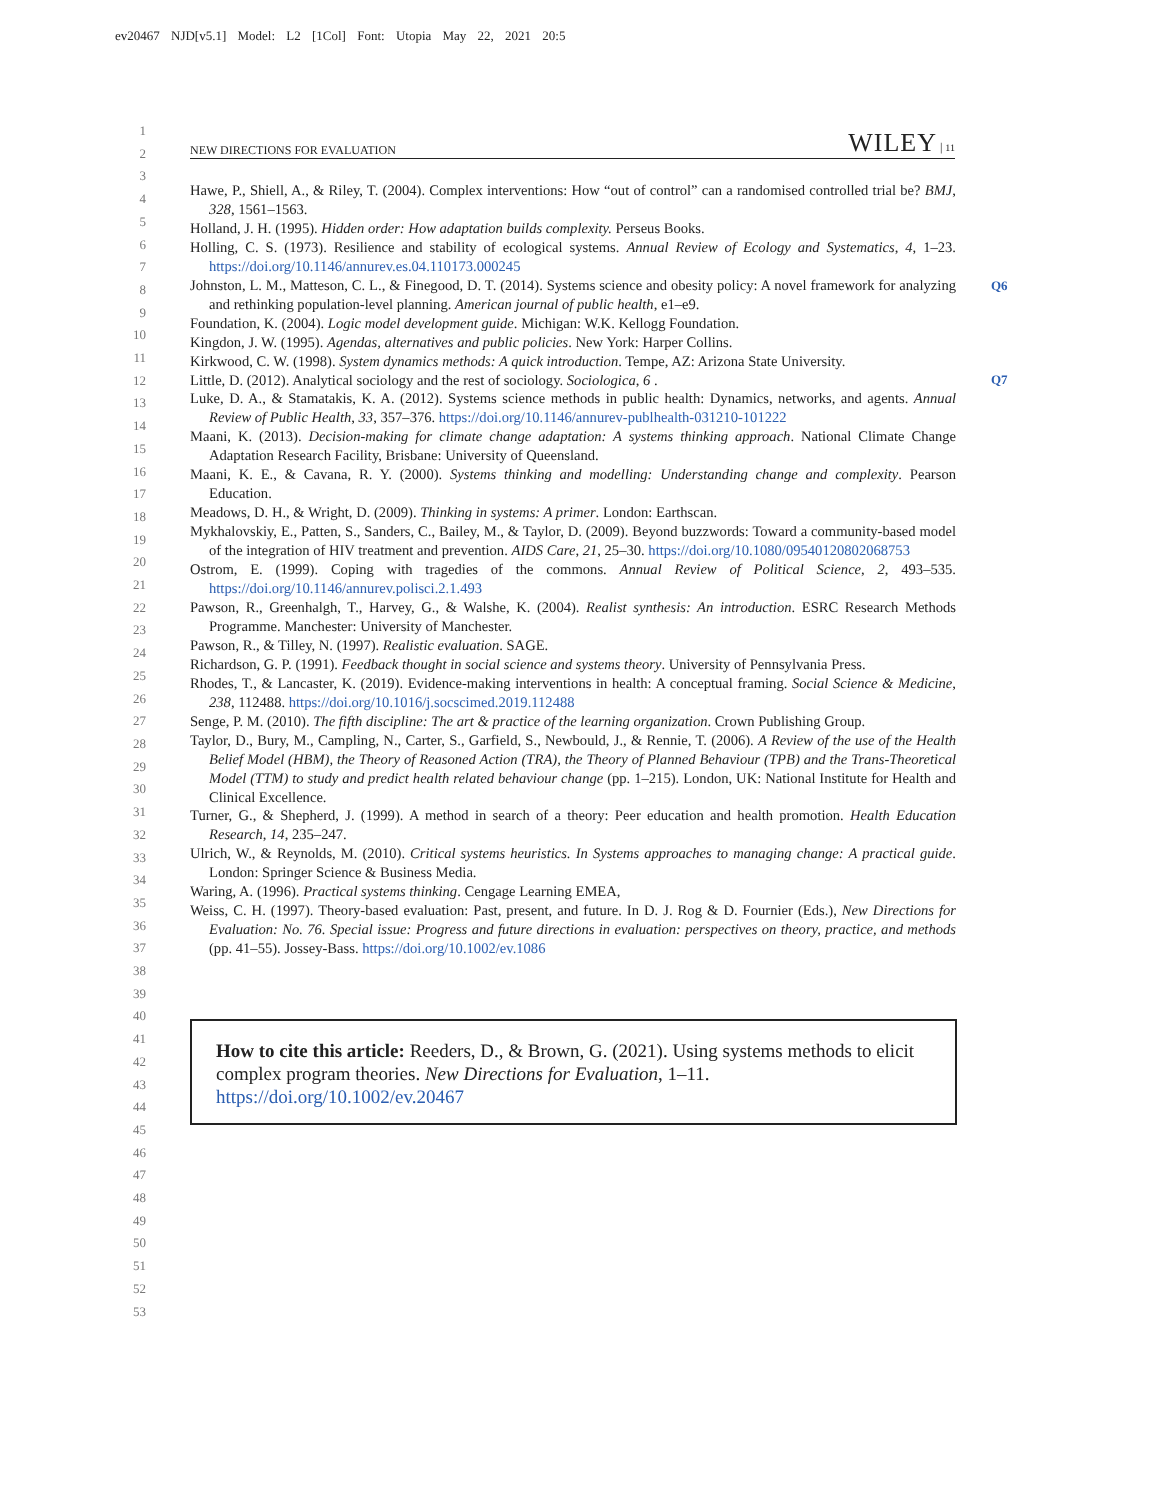ev20467 NJD[v5.1] Model: L2 [1Col] Font: Utopia May 22, 2021 20:5
1
2
3
4
5
6
7
8
9
10
11
12
13
14
15
16
17
18
19
20
21
22
23
24
25
26
27
28
29
30
31
32
33
34
35
36
37
38
39
40
41
42
43
44
45
46
47
48
49
50
51
52
53
NEW DIRECTIONS FOR EVALUATION WILEY | 11
Q6
Q7
Hawe, P., Shiell, A., & Riley, T. (2004). Complex interventions: How “out of control” can a randomised controlled trial be? BMJ, 328, 1561–1563.
Holland, J. H. (1995). Hidden order: How adaptation builds complexity. Perseus Books.
Holling, C. S. (1973). Resilience and stability of ecological systems. Annual Review of Ecology and Systematics, 4, 1–23. https://doi.org/10.1146/annurev.es.04.110173.000245
Johnston, L. M., Matteson, C. L., & Finegood, D. T. (2014). Systems science and obesity policy: A novel framework for analyzing and rethinking population-level planning. American journal of public health, e1–e9.
Foundation, K. (2004). Logic model development guide. Michigan: W.K. Kellogg Foundation.
Kingdon, J. W. (1995). Agendas, alternatives and public policies. New York: Harper Collins.
Kirkwood, C. W. (1998). System dynamics methods: A quick introduction. Tempe, AZ: Arizona State University.
Little, D. (2012). Analytical sociology and the rest of sociology. Sociologica, 6 .
Luke, D. A., & Stamatakis, K. A. (2012). Systems science methods in public health: Dynamics, networks, and agents. Annual Review of Public Health, 33, 357–376. https://doi.org/10.1146/annurev-publhealth-031210-101222
Maani, K. (2013). Decision-making for climate change adaptation: A systems thinking approach. National Climate Change Adaptation Research Facility, Brisbane: University of Queensland.
Maani, K. E., & Cavana, R. Y. (2000). Systems thinking and modelling: Understanding change and complexity. Pearson Education.
Meadows, D. H., & Wright, D. (2009). Thinking in systems: A primer. London: Earthscan.
Mykhalovskiy, E., Patten, S., Sanders, C., Bailey, M., & Taylor, D. (2009). Beyond buzzwords: Toward a community-based model of the integration of HIV treatment and prevention. AIDS Care, 21, 25–30. https://doi.org/10.1080/09540120802068753
Ostrom, E. (1999). Coping with tragedies of the commons. Annual Review of Political Science, 2, 493–535. https://doi.org/10.1146/annurev.polisci.2.1.493
Pawson, R., Greenhalgh, T., Harvey, G., & Walshe, K. (2004). Realist synthesis: An introduction. ESRC Research Methods Programme. Manchester: University of Manchester.
Pawson, R., & Tilley, N. (1997). Realistic evaluation. SAGE.
Richardson, G. P. (1991). Feedback thought in social science and systems theory. University of Pennsylvania Press.
Rhodes, T., & Lancaster, K. (2019). Evidence-making interventions in health: A conceptual framing. Social Science & Medicine, 238, 112488. https://doi.org/10.1016/j.socscimed.2019.112488
Senge, P. M. (2010). The fifth discipline: The art & practice of the learning organization. Crown Publishing Group.
Taylor, D., Bury, M., Campling, N., Carter, S., Garfield, S., Newbould, J., & Rennie, T. (2006). A Review of the use of the Health Belief Model (HBM), the Theory of Reasoned Action (TRA), the Theory of Planned Behaviour (TPB) and the Trans-Theoretical Model (TTM) to study and predict health related behaviour change (pp. 1–215). London, UK: National Institute for Health and Clinical Excellence.
Turner, G., & Shepherd, J. (1999). A method in search of a theory: Peer education and health promotion. Health Education Research, 14, 235–247.
Ulrich, W., & Reynolds, M. (2010). Critical systems heuristics. In Systems approaches to managing change: A practical guide. London: Springer Science & Business Media.
Waring, A. (1996). Practical systems thinking. Cengage Learning EMEA,
Weiss, C. H. (1997). Theory-based evaluation: Past, present, and future. In D. J. Rog & D. Fournier (Eds.), New Directions for Evaluation: No. 76. Special issue: Progress and future directions in evaluation: perspectives on theory, practice, and methods (pp. 41–55). Jossey-Bass. https://doi.org/10.1002/ev.1086
How to cite this article: Reeders, D., & Brown, G. (2021). Using systems methods to elicit complex program theories. New Directions for Evaluation, 1–11. https://doi.org/10.1002/ev.20467